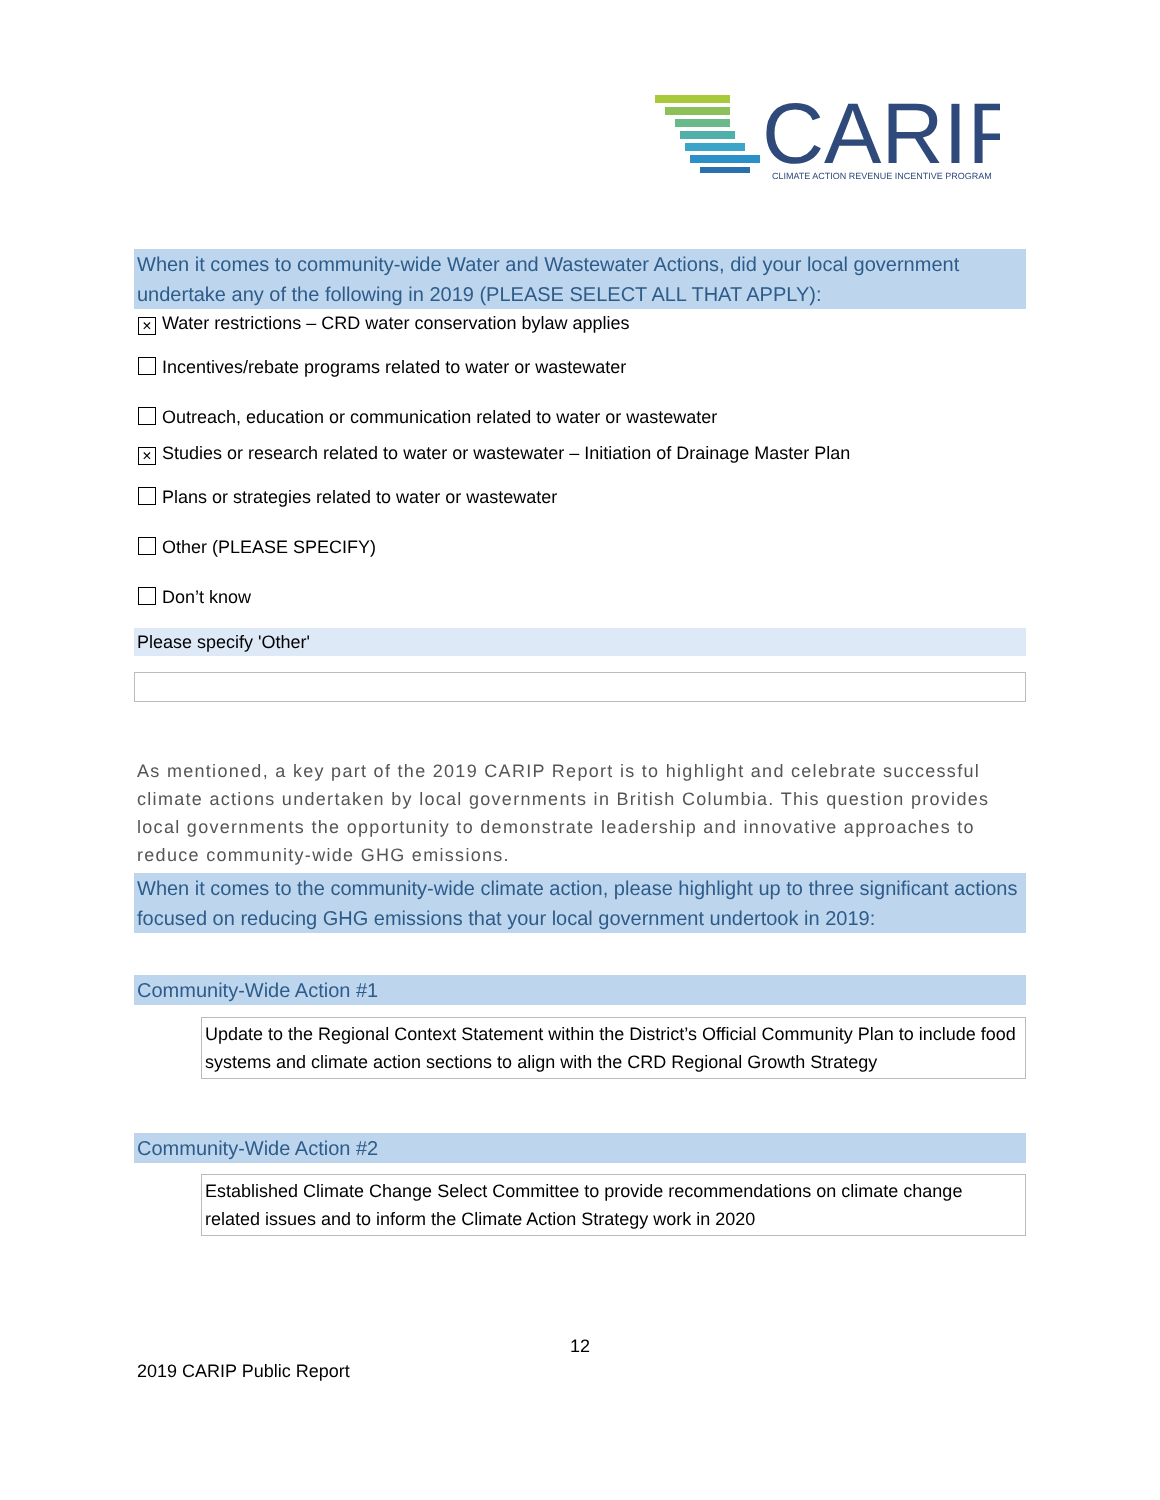CARIP
CLIMATE ACTION REVENUE INCENTIVE PROGRAM
When it comes to community-wide Water and Wastewater Actions, did your local government undertake any of the following in 2019 (PLEASE SELECT ALL THAT APPLY):
× Water restrictions – CRD water conservation bylaw applies
Incentives/rebate programs related to water or wastewater
Outreach, education or communication related to water or wastewater
× Studies or research related to water or wastewater – Initiation of Drainage Master Plan
Plans or strategies related to water or wastewater
Other (PLEASE SPECIFY)
Don’t know
Please specify 'Other'
As mentioned, a key part of the 2019 CARIP Report is to highlight and celebrate successful climate actions undertaken by local governments in British Columbia. This question provides local governments the opportunity to demonstrate leadership and innovative approaches to reduce community-wide GHG emissions.
When it comes to the community-wide climate action, please highlight up to three significant actions focused on reducing GHG emissions that your local government undertook in 2019:
Community-Wide Action #1
Update to the Regional Context Statement within the District’s Official Community Plan to include food systems and climate action sections to align with the CRD Regional Growth Strategy
Community-Wide Action #2
Established Climate Change Select Committee to provide recommendations on climate change related issues and to inform the Climate Action Strategy work in 2020
12
2019 CARIP Public Report